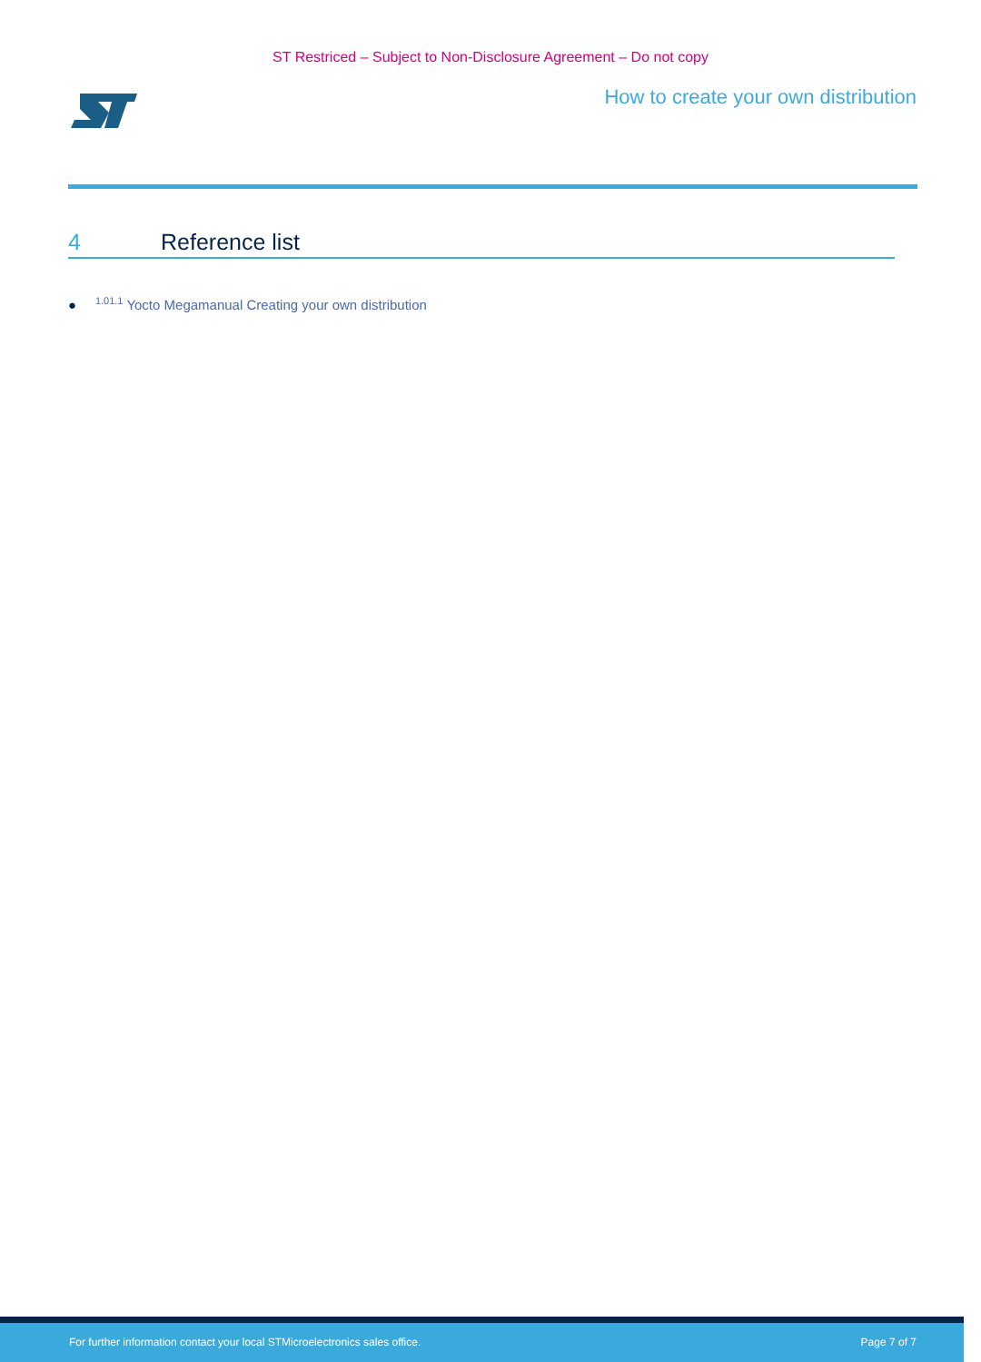ST Restriced – Subject to Non-Disclosure Agreement – Do not copy
How to create your own distribution
4 Reference list
● <sup>1.01.1</sup> Yocto Megamanual Creating your own distribution
For further information contact your local STMicroelectronics sales office. Page 7 of 7